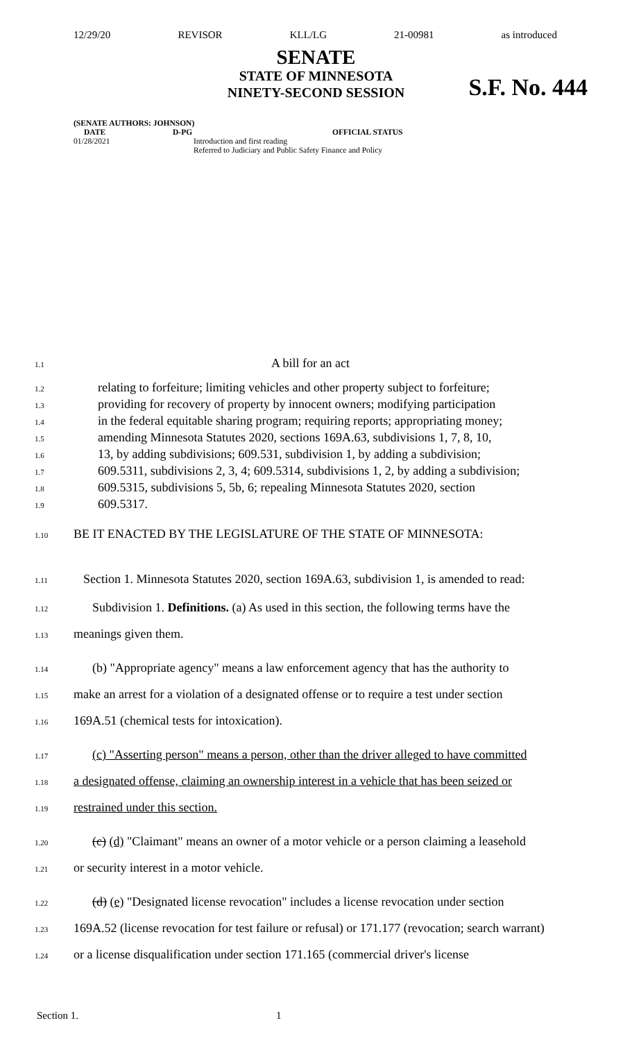12/29/20 REVISOR KLL/LG 21-00981 as introduced
SENATE
STATE OF MINNESOTA
NINETY-SECOND SESSION
S.F. No. 444
(SENATE AUTHORS: JOHNSON)
DATE D-PG OFFICIAL STATUS
01/28/2021 Introduction and first reading
Referred to Judiciary and Public Safety Finance and Policy
1.1 A bill for an act
1.2 relating to forfeiture; limiting vehicles and other property subject to forfeiture;
1.3 providing for recovery of property by innocent owners; modifying participation
1.4 in the federal equitable sharing program; requiring reports; appropriating money;
1.5 amending Minnesota Statutes 2020, sections 169A.63, subdivisions 1, 7, 8, 10,
1.6 13, by adding subdivisions; 609.531, subdivision 1, by adding a subdivision;
1.7 609.5311, subdivisions 2, 3, 4; 609.5314, subdivisions 1, 2, by adding a subdivision;
1.8 609.5315, subdivisions 5, 5b, 6; repealing Minnesota Statutes 2020, section
1.9 609.5317.
1.10 BE IT ENACTED BY THE LEGISLATURE OF THE STATE OF MINNESOTA:
1.11 Section 1. Minnesota Statutes 2020, section 169A.63, subdivision 1, is amended to read:
1.12 Subdivision 1. Definitions. (a) As used in this section, the following terms have the
1.13 meanings given them.
1.14 (b) "Appropriate agency" means a law enforcement agency that has the authority to
1.15 make an arrest for a violation of a designated offense or to require a test under section
1.16 169A.51 (chemical tests for intoxication).
1.17 (c) "Asserting person" means a person, other than the driver alleged to have committed
1.18 a designated offense, claiming an ownership interest in a vehicle that has been seized or
1.19 restrained under this section.
1.20 (c) (d) "Claimant" means an owner of a motor vehicle or a person claiming a leasehold
1.21 or security interest in a motor vehicle.
1.22 (d) (e) "Designated license revocation" includes a license revocation under section
1.23 169A.52 (license revocation for test failure or refusal) or 171.177 (revocation; search warrant)
1.24 or a license disqualification under section 171.165 (commercial driver's license
Section 1. 1